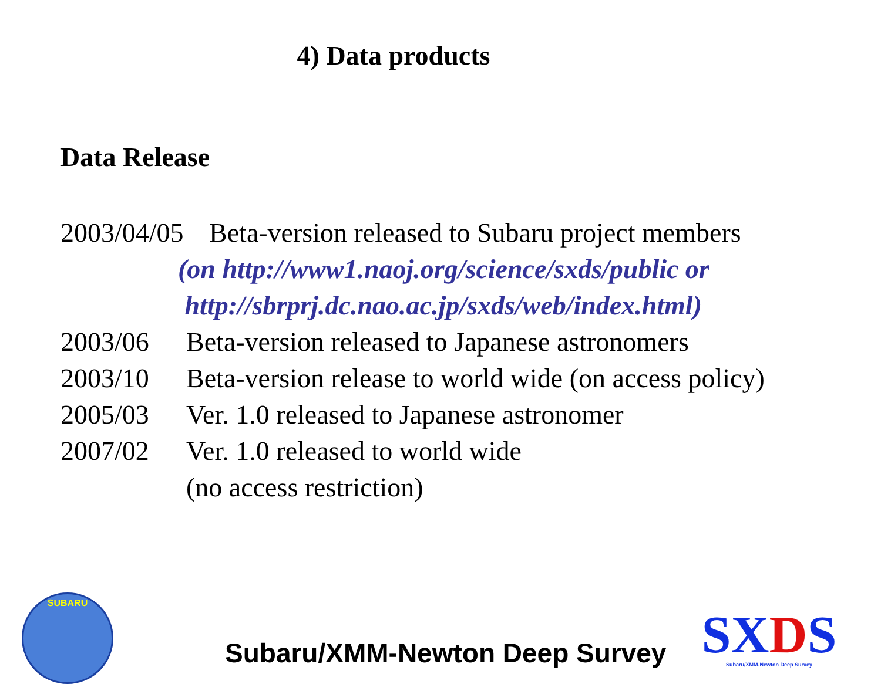4) Data products
Data Release
2003/04/05 Beta-version released to Subaru project members
(on http://www1.naoj.org/science/sxds/public or
http://sbrprj.dc.nao.ac.jp/sxds/web/index.html)
2003/06 Beta-version released to Japanese astronomers
2003/10 Beta-version release to world wide (on access policy)
2005/03 Ver. 1.0 released to Japanese astronomer
2007/02 Ver. 1.0 released to world wide
(no access restriction)
SUBARU
Subaru/XMM-Newton Deep Survey
SXDS
Subaru/XMM-Newton Deep Survey